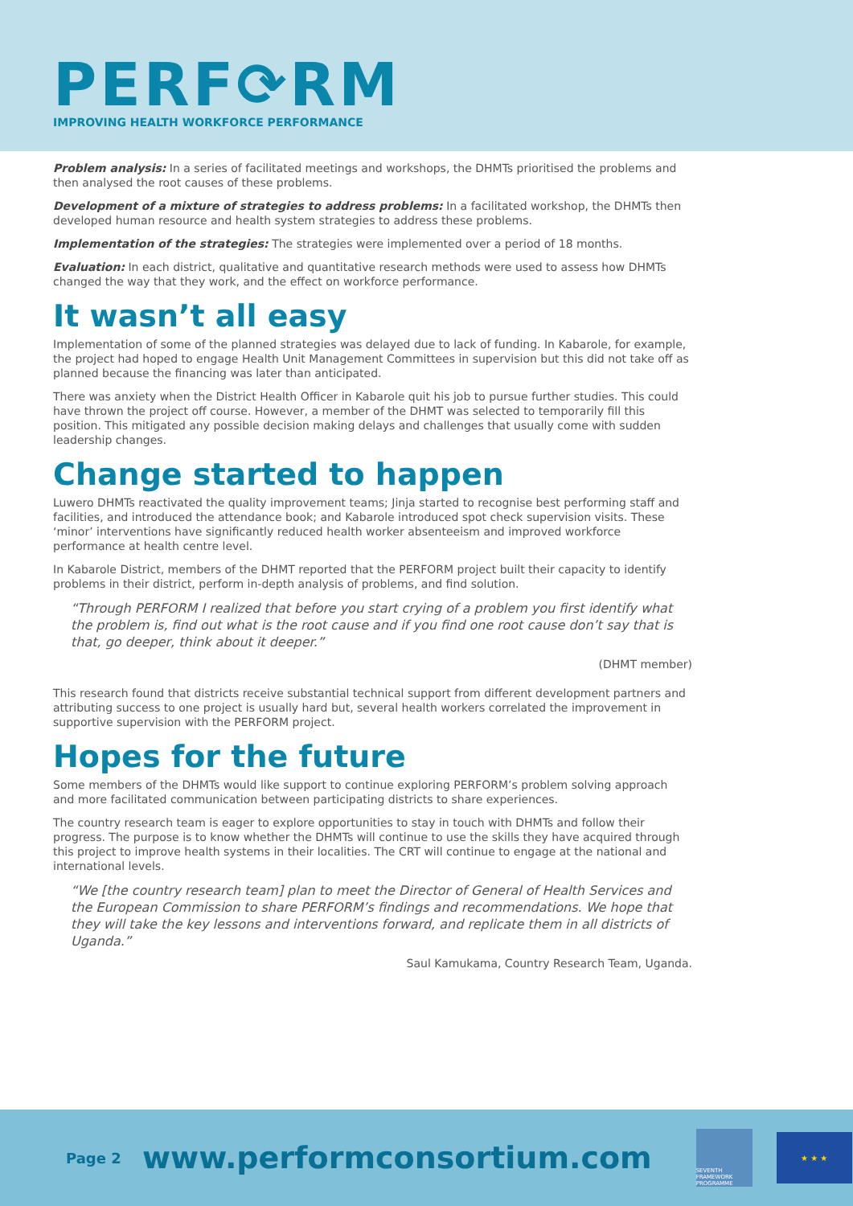PERF⟳RM
IMPROVING HEALTH WORKFORCE PERFORMANCE
Problem analysis: In a series of facilitated meetings and workshops, the DHMTs prioritised the problems and then analysed the root causes of these problems.
Development of a mixture of strategies to address problems: In a facilitated workshop, the DHMTs then developed human resource and health system strategies to address these problems.
Implementation of the strategies: The strategies were implemented over a period of 18 months.
Evaluation: In each district, qualitative and quantitative research methods were used to assess how DHMTs changed the way that they work, and the effect on workforce performance.
It wasn’t all easy
Implementation of some of the planned strategies was delayed due to lack of funding. In Kabarole, for example, the project had hoped to engage Health Unit Management Committees in supervision but this did not take off as planned because the financing was later than anticipated.
There was anxiety when the District Health Officer in Kabarole quit his job to pursue further studies. This could have thrown the project off course. However, a member of the DHMT was selected to temporarily fill this position. This mitigated any possible decision making delays and challenges that usually come with sudden leadership changes.
Change started to happen
Luwero DHMTs reactivated the quality improvement teams; Jinja started to recognise best performing staff and facilities, and introduced the attendance book; and Kabarole introduced spot check supervision visits. These ‘minor’ interventions have significantly reduced health worker absenteeism and improved workforce performance at health centre level.
In Kabarole District, members of the DHMT reported that the PERFORM project built their capacity to identify problems in their district, perform in-depth analysis of problems, and find solution.
“Through PERFORM I realized that before you start crying of a problem you first identify what the problem is, find out what is the root cause and if you find one root cause don’t say that is that, go deeper, think about it deeper.”
(DHMT member)
This research found that districts receive substantial technical support from different development partners and attributing success to one project is usually hard but, several health workers correlated the improvement in supportive supervision with the PERFORM project.
Hopes for the future
Some members of the DHMTs would like support to continue exploring PERFORM’s problem solving approach and more facilitated communication between participating districts to share experiences.
The country research team is eager to explore opportunities to stay in touch with DHMTs and follow their progress. The purpose is to know whether the DHMTs will continue to use the skills they have acquired through this project to improve health systems in their localities. The CRT will continue to engage at the national and international levels.
“We [the country research team] plan to meet the Director of General of Health Services and the European Commission to share PERFORM’s findings and recommendations. We hope that they will take the key lessons and interventions forward, and replicate them in all districts of Uganda.”
Saul Kamukama, Country Research Team, Uganda.
Page 2 www.performconsortium.com
SEVENTH FRAMEWORK PROGRAMME
★ ★ ★